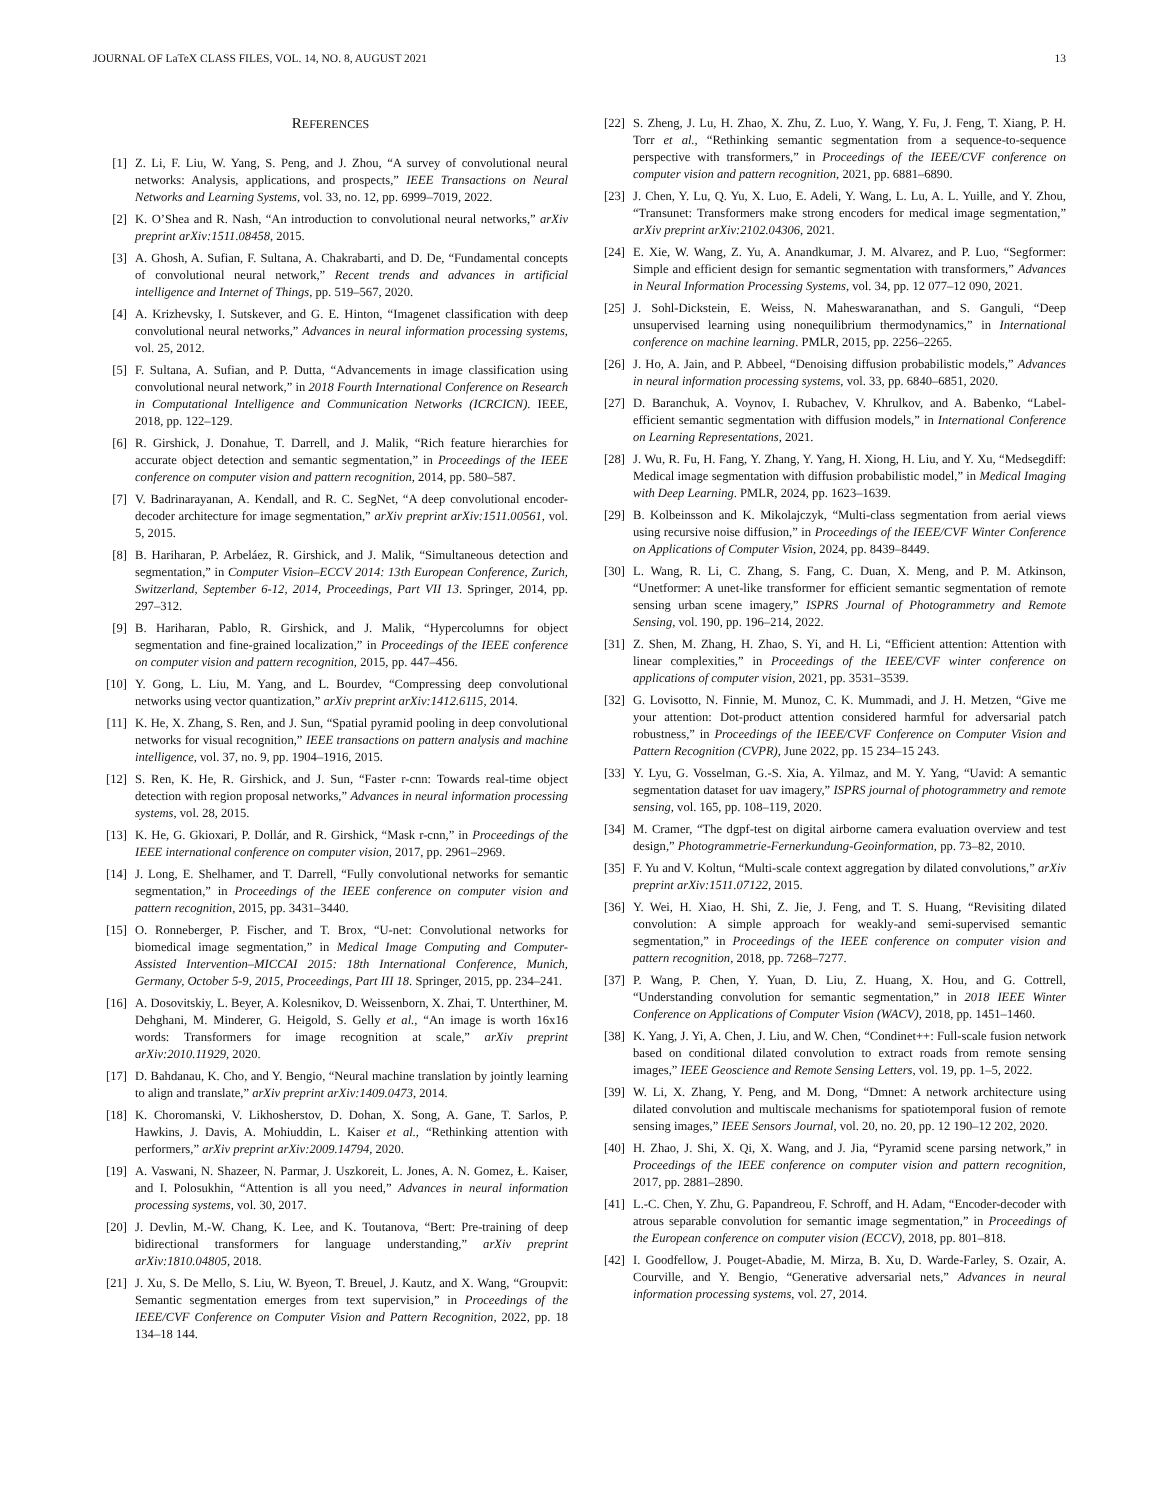JOURNAL OF LaTeX CLASS FILES, VOL. 14, NO. 8, AUGUST 2021 13
REFERENCES
[1] Z. Li, F. Liu, W. Yang, S. Peng, and J. Zhou, “A survey of convolutional neural networks: Analysis, applications, and prospects,” IEEE Transactions on Neural Networks and Learning Systems, vol. 33, no. 12, pp. 6999–7019, 2022.
[2] K. O’Shea and R. Nash, “An introduction to convolutional neural networks,” arXiv preprint arXiv:1511.08458, 2015.
[3] A. Ghosh, A. Sufian, F. Sultana, A. Chakrabarti, and D. De, “Fundamental concepts of convolutional neural network,” Recent trends and advances in artificial intelligence and Internet of Things, pp. 519–567, 2020.
[4] A. Krizhevsky, I. Sutskever, and G. E. Hinton, “Imagenet classification with deep convolutional neural networks,” Advances in neural information processing systems, vol. 25, 2012.
[5] F. Sultana, A. Sufian, and P. Dutta, “Advancements in image classification using convolutional neural network,” in 2018 Fourth International Conference on Research in Computational Intelligence and Communication Networks (ICRCICN). IEEE, 2018, pp. 122–129.
[6] R. Girshick, J. Donahue, T. Darrell, and J. Malik, “Rich feature hierarchies for accurate object detection and semantic segmentation,” in Proceedings of the IEEE conference on computer vision and pattern recognition, 2014, pp. 580–587.
[7] V. Badrinarayanan, A. Kendall, and R. C. SegNet, “A deep convolutional encoder-decoder architecture for image segmentation,” arXiv preprint arXiv:1511.00561, vol. 5, 2015.
[8] B. Hariharan, P. Arbeláez, R. Girshick, and J. Malik, “Simultaneous detection and segmentation,” in Computer Vision–ECCV 2014: 13th European Conference, Zurich, Switzerland, September 6-12, 2014, Proceedings, Part VII 13. Springer, 2014, pp. 297–312.
[9] B. Hariharan, Pablo, R. Girshick, and J. Malik, “Hypercolumns for object segmentation and fine-grained localization,” in Proceedings of the IEEE conference on computer vision and pattern recognition, 2015, pp. 447–456.
[10] Y. Gong, L. Liu, M. Yang, and L. Bourdev, “Compressing deep convolutional networks using vector quantization,” arXiv preprint arXiv:1412.6115, 2014.
[11] K. He, X. Zhang, S. Ren, and J. Sun, “Spatial pyramid pooling in deep convolutional networks for visual recognition,” IEEE transactions on pattern analysis and machine intelligence, vol. 37, no. 9, pp. 1904–1916, 2015.
[12] S. Ren, K. He, R. Girshick, and J. Sun, “Faster r-cnn: Towards real-time object detection with region proposal networks,” Advances in neural information processing systems, vol. 28, 2015.
[13] K. He, G. Gkioxari, P. Dollár, and R. Girshick, “Mask r-cnn,” in Proceedings of the IEEE international conference on computer vision, 2017, pp. 2961–2969.
[14] J. Long, E. Shelhamer, and T. Darrell, “Fully convolutional networks for semantic segmentation,” in Proceedings of the IEEE conference on computer vision and pattern recognition, 2015, pp. 3431–3440.
[15] O. Ronneberger, P. Fischer, and T. Brox, “U-net: Convolutional networks for biomedical image segmentation,” in Medical Image Computing and Computer-Assisted Intervention–MICCAI 2015: 18th International Conference, Munich, Germany, October 5-9, 2015, Proceedings, Part III 18. Springer, 2015, pp. 234–241.
[16] A. Dosovitskiy, L. Beyer, A. Kolesnikov, D. Weissenborn, X. Zhai, T. Unterthiner, M. Dehghani, M. Minderer, G. Heigold, S. Gelly et al., “An image is worth 16x16 words: Transformers for image recognition at scale,” arXiv preprint arXiv:2010.11929, 2020.
[17] D. Bahdanau, K. Cho, and Y. Bengio, “Neural machine translation by jointly learning to align and translate,” arXiv preprint arXiv:1409.0473, 2014.
[18] K. Choromanski, V. Likhosherstov, D. Dohan, X. Song, A. Gane, T. Sarlos, P. Hawkins, J. Davis, A. Mohiuddin, L. Kaiser et al., “Rethinking attention with performers,” arXiv preprint arXiv:2009.14794, 2020.
[19] A. Vaswani, N. Shazeer, N. Parmar, J. Uszkoreit, L. Jones, A. N. Gomez, Ł. Kaiser, and I. Polosukhin, “Attention is all you need,” Advances in neural information processing systems, vol. 30, 2017.
[20] J. Devlin, M.-W. Chang, K. Lee, and K. Toutanova, “Bert: Pre-training of deep bidirectional transformers for language understanding,” arXiv preprint arXiv:1810.04805, 2018.
[21] J. Xu, S. De Mello, S. Liu, W. Byeon, T. Breuel, J. Kautz, and X. Wang, “Groupvit: Semantic segmentation emerges from text supervision,” in Proceedings of the IEEE/CVF Conference on Computer Vision and Pattern Recognition, 2022, pp. 18 134–18 144.
[22] S. Zheng, J. Lu, H. Zhao, X. Zhu, Z. Luo, Y. Wang, Y. Fu, J. Feng, T. Xiang, P. H. Torr et al., “Rethinking semantic segmentation from a sequence-to-sequence perspective with transformers,” in Proceedings of the IEEE/CVF conference on computer vision and pattern recognition, 2021, pp. 6881–6890.
[23] J. Chen, Y. Lu, Q. Yu, X. Luo, E. Adeli, Y. Wang, L. Lu, A. L. Yuille, and Y. Zhou, “Transunet: Transformers make strong encoders for medical image segmentation,” arXiv preprint arXiv:2102.04306, 2021.
[24] E. Xie, W. Wang, Z. Yu, A. Anandkumar, J. M. Alvarez, and P. Luo, “Segformer: Simple and efficient design for semantic segmentation with transformers,” Advances in Neural Information Processing Systems, vol. 34, pp. 12 077–12 090, 2021.
[25] J. Sohl-Dickstein, E. Weiss, N. Maheswaranathan, and S. Ganguli, “Deep unsupervised learning using nonequilibrium thermodynamics,” in International conference on machine learning. PMLR, 2015, pp. 2256–2265.
[26] J. Ho, A. Jain, and P. Abbeel, “Denoising diffusion probabilistic models,” Advances in neural information processing systems, vol. 33, pp. 6840–6851, 2020.
[27] D. Baranchuk, A. Voynov, I. Rubachev, V. Khrulkov, and A. Babenko, “Label-efficient semantic segmentation with diffusion models,” in International Conference on Learning Representations, 2021.
[28] J. Wu, R. Fu, H. Fang, Y. Zhang, Y. Yang, H. Xiong, H. Liu, and Y. Xu, “Medsegdiff: Medical image segmentation with diffusion probabilistic model,” in Medical Imaging with Deep Learning. PMLR, 2024, pp. 1623–1639.
[29] B. Kolbeinsson and K. Mikolajczyk, “Multi-class segmentation from aerial views using recursive noise diffusion,” in Proceedings of the IEEE/CVF Winter Conference on Applications of Computer Vision, 2024, pp. 8439–8449.
[30] L. Wang, R. Li, C. Zhang, S. Fang, C. Duan, X. Meng, and P. M. Atkinson, “Unetformer: A unet-like transformer for efficient semantic segmentation of remote sensing urban scene imagery,” ISPRS Journal of Photogrammetry and Remote Sensing, vol. 190, pp. 196–214, 2022.
[31] Z. Shen, M. Zhang, H. Zhao, S. Yi, and H. Li, “Efficient attention: Attention with linear complexities,” in Proceedings of the IEEE/CVF winter conference on applications of computer vision, 2021, pp. 3531–3539.
[32] G. Lovisotto, N. Finnie, M. Munoz, C. K. Mummadi, and J. H. Metzen, “Give me your attention: Dot-product attention considered harmful for adversarial patch robustness,” in Proceedings of the IEEE/CVF Conference on Computer Vision and Pattern Recognition (CVPR), June 2022, pp. 15 234–15 243.
[33] Y. Lyu, G. Vosselman, G.-S. Xia, A. Yilmaz, and M. Y. Yang, “Uavid: A semantic segmentation dataset for uav imagery,” ISPRS journal of photogrammetry and remote sensing, vol. 165, pp. 108–119, 2020.
[34] M. Cramer, “The dgpf-test on digital airborne camera evaluation overview and test design,” Photogrammetrie-Fernerkundung-Geoinformation, pp. 73–82, 2010.
[35] F. Yu and V. Koltun, “Multi-scale context aggregation by dilated convolutions,” arXiv preprint arXiv:1511.07122, 2015.
[36] Y. Wei, H. Xiao, H. Shi, Z. Jie, J. Feng, and T. S. Huang, “Revisiting dilated convolution: A simple approach for weakly-and semi-supervised semantic segmentation,” in Proceedings of the IEEE conference on computer vision and pattern recognition, 2018, pp. 7268–7277.
[37] P. Wang, P. Chen, Y. Yuan, D. Liu, Z. Huang, X. Hou, and G. Cottrell, “Understanding convolution for semantic segmentation,” in 2018 IEEE Winter Conference on Applications of Computer Vision (WACV), 2018, pp. 1451–1460.
[38] K. Yang, J. Yi, A. Chen, J. Liu, and W. Chen, “Condinet++: Full-scale fusion network based on conditional dilated convolution to extract roads from remote sensing images,” IEEE Geoscience and Remote Sensing Letters, vol. 19, pp. 1–5, 2022.
[39] W. Li, X. Zhang, Y. Peng, and M. Dong, “Dmnet: A network architecture using dilated convolution and multiscale mechanisms for spatiotemporal fusion of remote sensing images,” IEEE Sensors Journal, vol. 20, no. 20, pp. 12 190–12 202, 2020.
[40] H. Zhao, J. Shi, X. Qi, X. Wang, and J. Jia, “Pyramid scene parsing network,” in Proceedings of the IEEE conference on computer vision and pattern recognition, 2017, pp. 2881–2890.
[41] L.-C. Chen, Y. Zhu, G. Papandreou, F. Schroff, and H. Adam, “Encoder-decoder with atrous separable convolution for semantic image segmentation,” in Proceedings of the European conference on computer vision (ECCV), 2018, pp. 801–818.
[42] I. Goodfellow, J. Pouget-Abadie, M. Mirza, B. Xu, D. Warde-Farley, S. Ozair, A. Courville, and Y. Bengio, “Generative adversarial nets,” Advances in neural information processing systems, vol. 27, 2014.